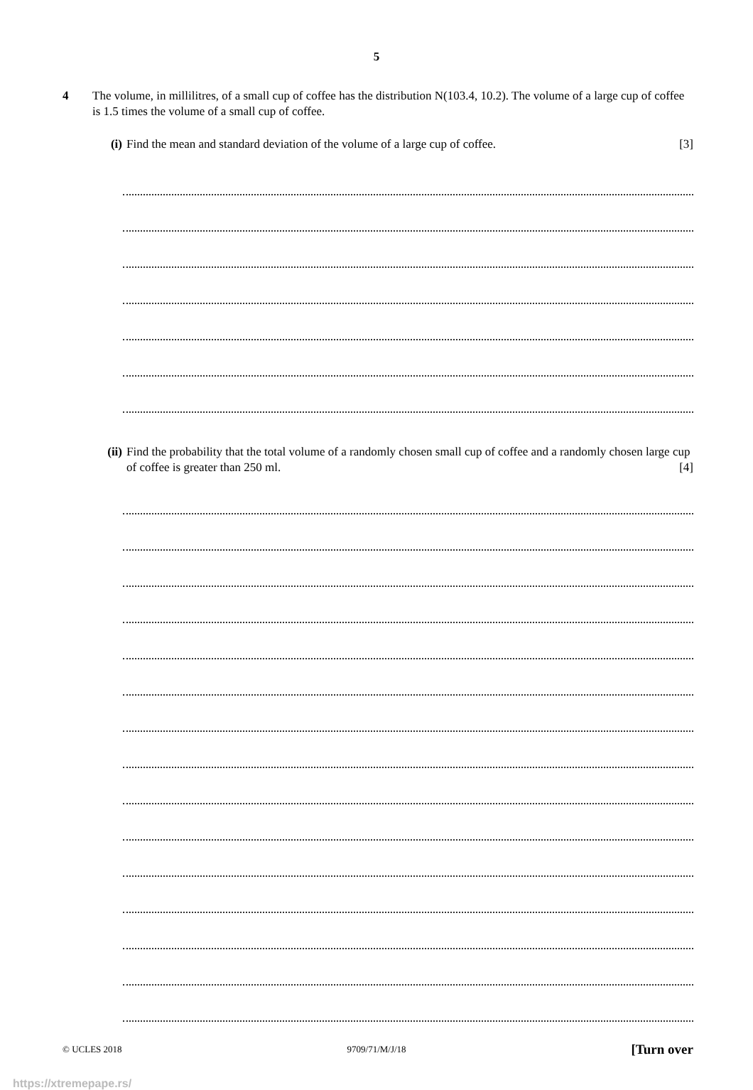5
4 The volume, in millilitres, of a small cup of coffee has the distribution N(103.4, 10.2). The volume of a large cup of coffee is 1.5 times the volume of a small cup of coffee.
(i) Find the mean and standard deviation of the volume of a large cup of coffee. [3]
(ii) Find the probability that the total volume of a randomly chosen small cup of coffee and a randomly chosen large cup of coffee is greater than 250 ml. [4]
© UCLES 2018 9709/71/M/J/18 [Turn over
https://xtremepape.rs/